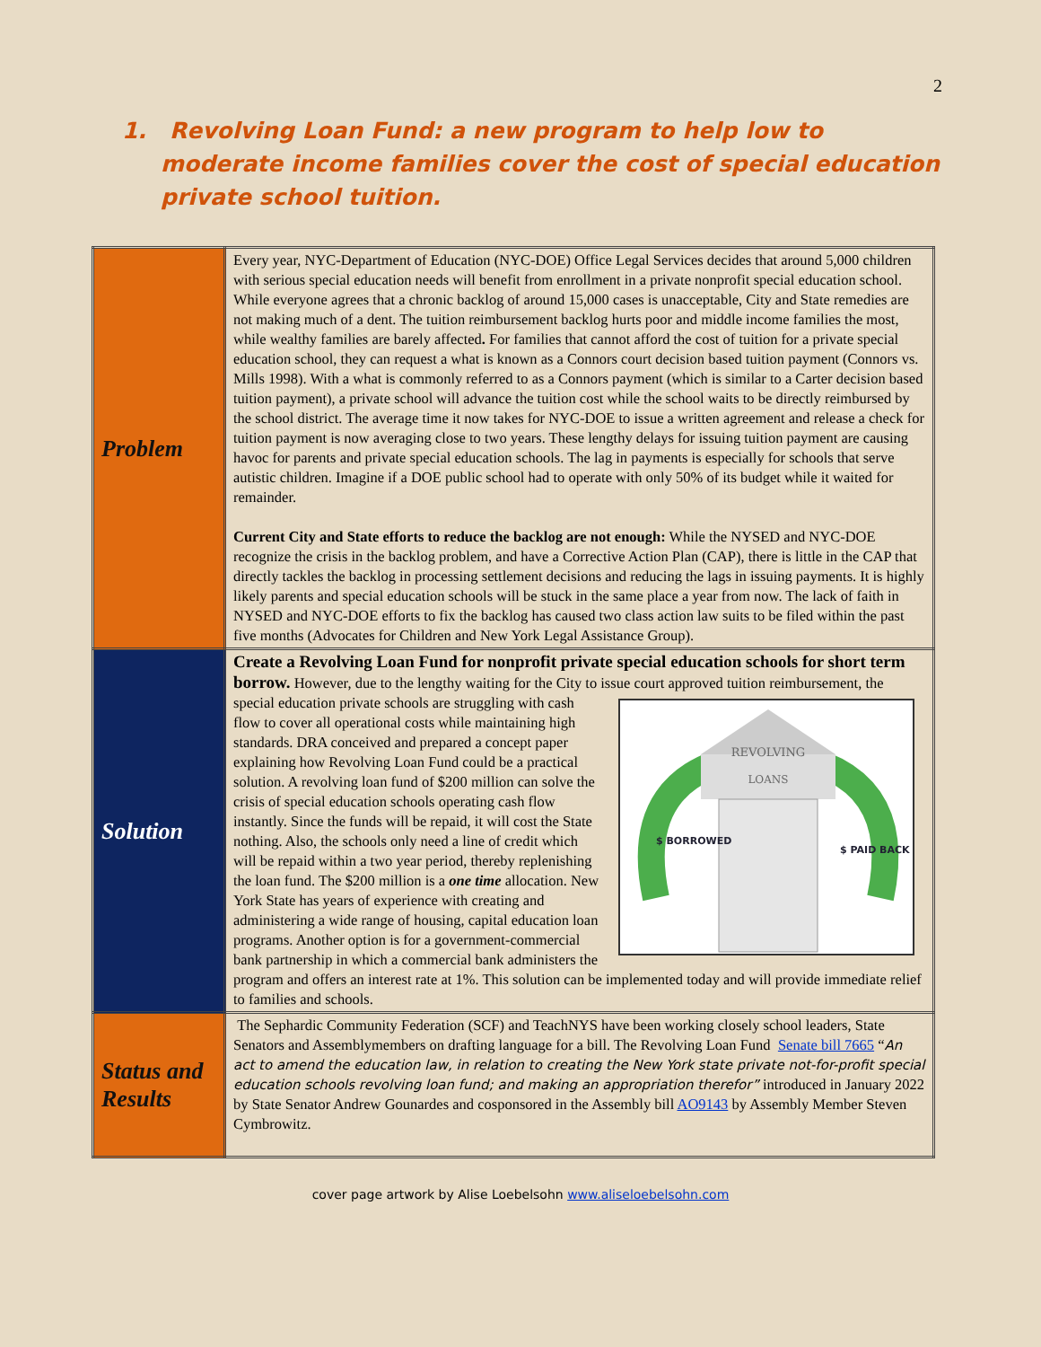2
1. Revolving Loan Fund: a new program to help low to moderate income families cover the cost of special education private school tuition.
| Problem | Every year, NYC-Department of Education (NYC-DOE) Office Legal Services decides that around 5,000 children with serious special education needs will benefit from enrollment in a private nonprofit special education school. While everyone agrees that a chronic backlog of around 15,000 cases is unacceptable, City and State remedies are not making much of a dent. The tuition reimbursement backlog hurts poor and middle income families the most, while wealthy families are barely affected . For families that cannot afford the cost of tuition for a private special education school, they can request a what is known as a Connors court decision based tuition payment (Connors vs. Mills 1998). With a what is commonly referred to as a Connors payment (which is similar to a Carter decision based tuition payment), a private school will advance the tuition cost while the school waits to be directly reimbursed by the school district. The average time it now takes for NYC-DOE to issue a written agreement and release a check for tuition payment is now averaging close to two years. These lengthy delays for issuing tuition payment are causing havoc for parents and private special education schools. The lag in payments is especially for schools that serve autistic children. Imagine if a DOE public school had to operate with only 50% of its budget while it waited for remainder. Current City and State efforts to reduce the backlog are not enough: While the NYSED and NYC-DOE recognize the crisis in the backlog problem, and have a Corrective Action Plan (CAP), there is little in the CAP that directly tackles the backlog in processing settlement decisions and reducing the lags in issuing payments. It is highly likely parents and special education schools will be stuck in the same place a year from now. The lack of faith in NYSED and NYC-DOE efforts to fix the backlog has caused two class action law suits to be filed within the past five months (Advocates for Children and New York Legal Assistance Group). |
| Solution | Create a Revolving Loan Fund for nonprofit private special education schools for short term borrow. However, due to the lengthy waiting for the City to issue court approved tuition reimbursement, the special education private REVOLVING LOANS $ BORROWED $ PAID BACK schools are struggling with cash flow to cover all operational costs while maintaining high standards. DRA conceived and prepared a concept paper explaining how Revolving Loan Fund could be a practical solution. A revolving loan fund of $200 million can solve the crisis of special education schools operating cash flow instantly. Since the funds will be repaid, it will cost the State nothing. Also, the schools only need a line of credit which will be repaid within a two year period, thereby replenishing the loan fund. The $200 million is a one time allocation. New York State has years of experience with creating and administering a wide range of housing, capital education loan programs. Another option is for a government-commercial bank partnership in which a commercial bank administers the program and offers an interest rate at 1%. This solution can be implemented today and will provide immediate relief to families and schools. |
| Status and Results | The Sephardic Community Federation (SCF) and TeachNYS have been working closely school leaders, State Senators and Assemblymembers on drafting language for a bill. The Revolving Loan Fund Senate bill 7665 “ An act to amend the education law, in relation to creating the New York state private not-for-profit special education schools revolving loan fund; and making an appropriation therefor” introduced in January 2022 by State Senator Andrew Gounardes and cosponsored in the Assembly bill AO9143 by Assembly Member Steven Cymbrowitz. |
cover page artwork by Alise Loebelsohn www.aliseloebelsohn.com